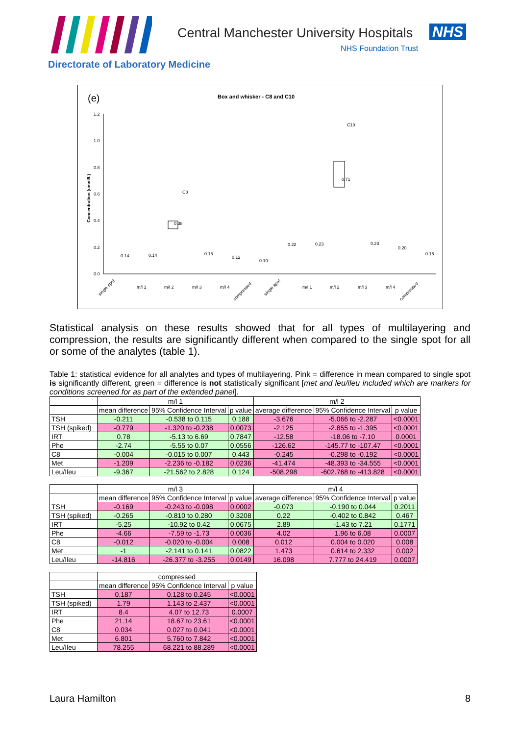Central Manchester University Hospitals
NHS
NHS Foundation Trust
Directorate of Laboratory Medicine
(e)
Box and whisker - C8 and C10
Concentration (umol/L)
1.2
1.0
0.8
0.6
0.4
0.2
0.0
C8
C10
0.38
0.71
0.14
0.14
0.15
0.12
0.10
0.22
0.23
0.23
0.20
0.15
single spot
m/l 1
m/l 2
m/l 3
m/l 4
compressed
single spot
m/l 1
m/l 2
m/l 3
m/l 4
compressed
Statistical analysis on these results showed that for all types of multilayering and compression, the results are significantly different when compared to the single spot for all or some of the analytes (table 1).
Table 1: statistical evidence for all analytes and types of multilayering. Pink = difference in mean compared to single spot is significantly different, green = difference is not statistically significant [met and leu/ileu included which are markers for conditions screened for as part of the extended panel].
| | m/l 1 | | | m/l 2 | | |
| | mean difference | 95% Confidence Interval | p value | average difference | 95% Confidence Interval | p value |
| TSH | -0.211 | -0.538 to 0.115 | 0.188 | -3.676 | -5.066 to -2.287 | <0.0001 |
| TSH (spiked) | -0.779 | -1.320 to -0.238 | 0.0073 | -2.125 | -2.855 to -1.395 | <0.0001 |
| IRT | 0.78 | -5.13 to 6.69 | 0.7847 | -12.58 | -18.06 to -7.10 | 0.0001 |
| Phe | -2.74 | -5.55 to 0.07 | 0.0556 | -126.62 | -145.77 to -107.47 | <0.0001 |
| C8 | -0.004 | -0.015 to 0.007 | 0.443 | -0.245 | -0.298 to -0.192 | <0.0001 |
| Met | -1.209 | -2.236 to -0.182 | 0.0236 | -41.474 | -48.393 to -34.555 | <0.0001 |
| Leu/Ileu | -9.367 | -21.562 to 2.828 | 0.124 | -508.298 | -602.768 to -413.828 | <0.0001 |
| | m/l 3 | | | m/l 4 | | |
| | mean difference | 95% Confidence Interval | p value | average difference | 95% Confidence Interval | p value |
| TSH | -0.169 | -0.243 to -0.098 | 0.0002 | -0.073 | -0.190 to 0.044 | 0.2011 |
| TSH (spiked) | -0.265 | -0.810 to 0.280 | 0.3208 | 0.22 | -0.402 to 0.842 | 0.467 |
| IRT | -5.25 | -10.92 to 0.42 | 0.0675 | 2.89 | -1.43 to 7.21 | 0.1771 |
| Phe | -4.66 | -7.59 to -1.73 | 0.0036 | 4.02 | 1.96 to 6.08 | 0.0007 |
| C8 | -0.012 | -0.020 to -0.004 | 0.008 | 0.012 | 0.004 to 0.020 | 0.008 |
| Met | -1 | -2.141 to 0.141 | 0.0822 | 1.473 | 0.614 to 2.332 | 0.002 |
| Leu/Ileu | -14.816 | -26.377 to -3.255 | 0.0149 | 16.098 | 7.777 to 24.419 | 0.0007 |
| | compressed | | |
| | mean difference | 95% Confidence Interval | p value |
| TSH | 0.187 | 0.128 to 0.245 | <0.0001 |
| TSH (spiked) | 1.79 | 1.143 to 2.437 | <0.0001 |
| IRT | 8.4 | 4.07 to 12.73 | 0.0007 |
| Phe | 21.14 | 18.67 to 23.61 | <0.0001 |
| C8 | 0.034 | 0.027 to 0.041 | <0.0001 |
| Met | 6.801 | 5.760 to 7.842 | <0.0001 |
| Leu/Ileu | 78.255 | 68.221 to 88.289 | <0.0001 |
Laura Hamilton 8